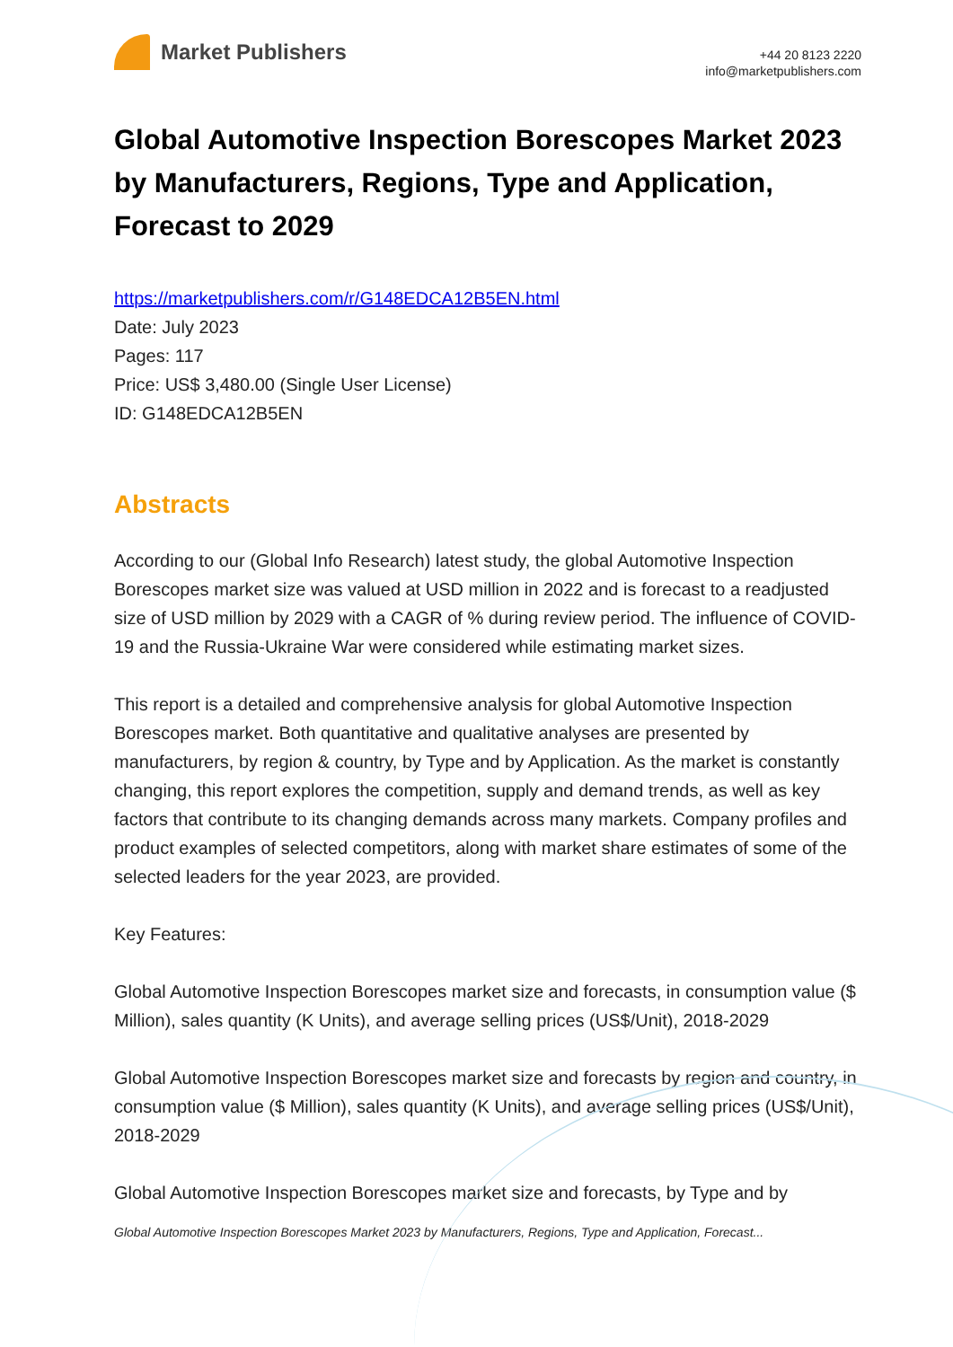Market Publishers
+44 20 8123 2220
info@marketpublishers.com
Global Automotive Inspection Borescopes Market 2023 by Manufacturers, Regions, Type and Application, Forecast to 2029
https://marketpublishers.com/r/G148EDCA12B5EN.html
Date: July 2023
Pages: 117
Price: US$ 3,480.00 (Single User License)
ID: G148EDCA12B5EN
Abstracts
According to our (Global Info Research) latest study, the global Automotive Inspection Borescopes market size was valued at USD million in 2022 and is forecast to a readjusted size of USD million by 2029 with a CAGR of % during review period. The influence of COVID-19 and the Russia-Ukraine War were considered while estimating market sizes.
This report is a detailed and comprehensive analysis for global Automotive Inspection Borescopes market. Both quantitative and qualitative analyses are presented by manufacturers, by region & country, by Type and by Application. As the market is constantly changing, this report explores the competition, supply and demand trends, as well as key factors that contribute to its changing demands across many markets. Company profiles and product examples of selected competitors, along with market share estimates of some of the selected leaders for the year 2023, are provided.
Key Features:
Global Automotive Inspection Borescopes market size and forecasts, in consumption value ($ Million), sales quantity (K Units), and average selling prices (US$/Unit), 2018-2029
Global Automotive Inspection Borescopes market size and forecasts by region and country, in consumption value ($ Million), sales quantity (K Units), and average selling prices (US$/Unit), 2018-2029
Global Automotive Inspection Borescopes market size and forecasts, by Type and by
Global Automotive Inspection Borescopes Market 2023 by Manufacturers, Regions, Type and Application, Forecast...